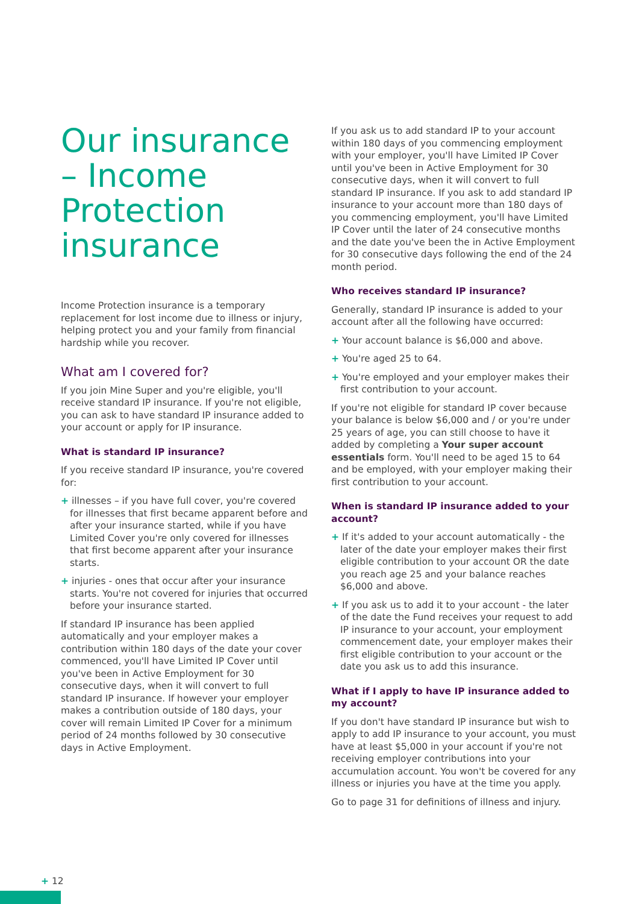Our insurance – Income Protection insurance
Income Protection insurance is a temporary replacement for lost income due to illness or injury, helping protect you and your family from financial hardship while you recover.
What am I covered for?
If you join Mine Super and you're eligible, you'll receive standard IP insurance. If you're not eligible, you can ask to have standard IP insurance added to your account or apply for IP insurance.
What is standard IP insurance?
If you receive standard IP insurance, you're covered for:
+ illnesses – if you have full cover, you're covered for illnesses that first became apparent before and after your insurance started, while if you have Limited Cover you're only covered for illnesses that first become apparent after your insurance starts.
+ injuries - ones that occur after your insurance starts. You're not covered for injuries that occurred before your insurance started.
If standard IP insurance has been applied automatically and your employer makes a contribution within 180 days of the date your cover commenced, you'll have Limited IP Cover until you've been in Active Employment for 30 consecutive days, when it will convert to full standard IP insurance. If however your employer makes a contribution outside of 180 days, your cover will remain Limited IP Cover for a minimum period of 24 months followed by 30 consecutive days in Active Employment.
If you ask us to add standard IP to your account within 180 days of you commencing employment with your employer, you'll have Limited IP Cover until you've been in Active Employment for 30 consecutive days, when it will convert to full standard IP insurance. If you ask to add standard IP insurance to your account more than 180 days of you commencing employment, you'll have Limited IP Cover until the later of 24 consecutive months and the date you've been the in Active Employment for 30 consecutive days following the end of the 24 month period.
Who receives standard IP insurance?
Generally, standard IP insurance is added to your account after all the following have occurred:
+ Your account balance is $6,000 and above.
+ You're aged 25 to 64.
+ You're employed and your employer makes their first contribution to your account.
If you're not eligible for standard IP cover because your balance is below $6,000 and / or you're under 25 years of age, you can still choose to have it added by completing a Your super account essentials form. You'll need to be aged 15 to 64 and be employed, with your employer making their first contribution to your account.
When is standard IP insurance added to your account?
+ If it's added to your account automatically - the later of the date your employer makes their first eligible contribution to your account OR the date you reach age 25 and your balance reaches $6,000 and above.
+ If you ask us to add it to your account - the later of the date the Fund receives your request to add IP insurance to your account, your employment commencement date, your employer makes their first eligible contribution to your account or the date you ask us to add this insurance.
What if I apply to have IP insurance added to my account?
If you don't have standard IP insurance but wish to apply to add IP insurance to your account, you must have at least $5,000 in your account if you're not receiving employer contributions into your accumulation account. You won't be covered for any illness or injuries you have at the time you apply.
Go to page 31 for definitions of illness and injury.
+ 12